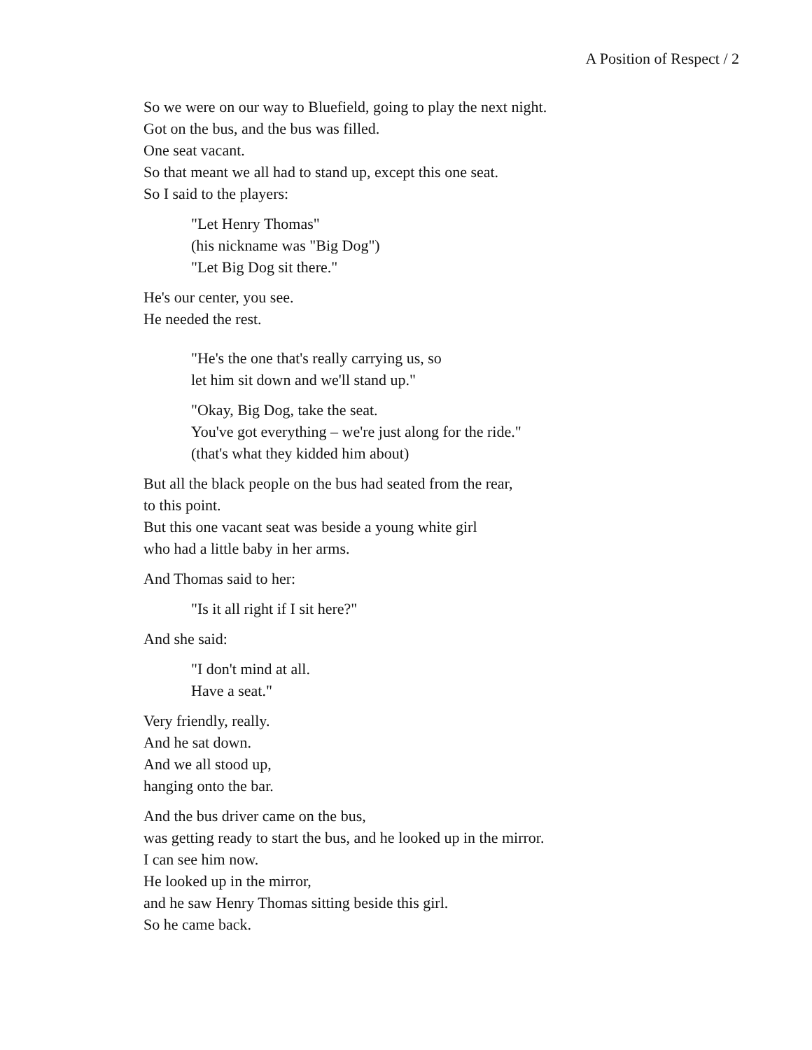A Position of Respect / 2
So we were on our way to Bluefield, going to play the next night.
Got on the bus, and the bus was filled.
One seat vacant.
So that meant we all had to stand up, except this one seat.
So I said to the players:
"Let Henry Thomas"
(his nickname was "Big Dog")
"Let Big Dog sit there."
He's our center, you see.
He needed the rest.
"He's the one that's really carrying us, so
let him sit down and we'll stand up."
"Okay, Big Dog, take the seat.
You've got everything – we're just along for the ride."
(that's what they kidded him about)
But all the black people on the bus had seated from the rear,
to this point.
But this one vacant seat was beside a young white girl
who had a little baby in her arms.
And Thomas said to her:
"Is it all right if I sit here?"
And she said:
"I don't mind at all.
Have a seat."
Very friendly, really.
And he sat down.
And we all stood up,
hanging onto the bar.
And the bus driver came on the bus,
was getting ready to start the bus, and he looked up in the mirror.
I can see him now.
He looked up in the mirror,
and he saw Henry Thomas sitting beside this girl.
So he came back.